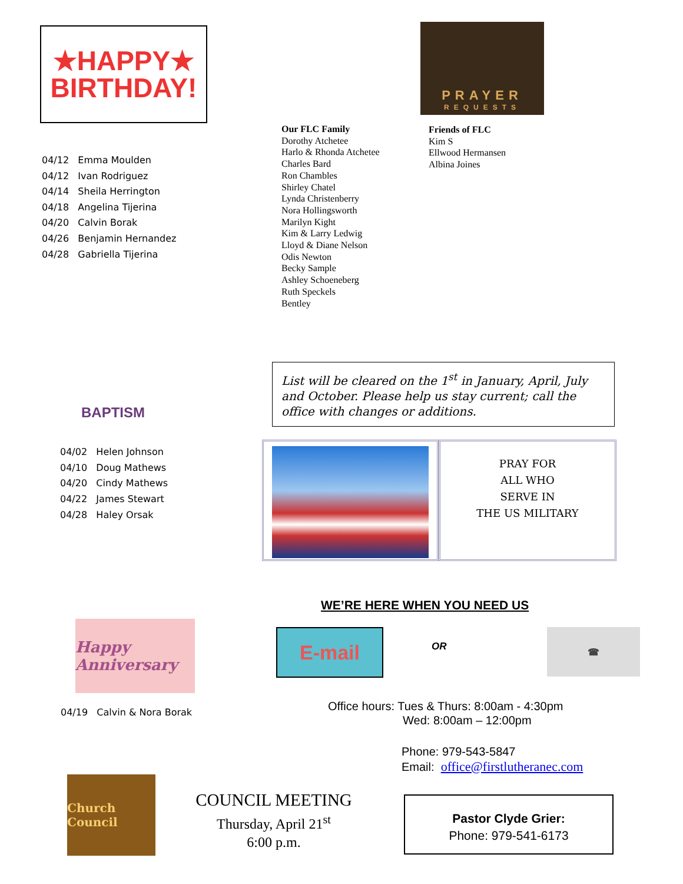★HAPPY★
BIRTHDAY!
04/12 Emma Moulden
04/12 Ivan Rodriguez
04/14 Sheila Herrington
04/18 Angelina Tijerina
04/20 Calvin Borak
04/26 Benjamin Hernandez
04/28 Gabriella Tijerina
Our FLC Family
Dorothy Atchetee
Harlo & Rhonda Atchetee
Charles Bard
Ron Chambles
Shirley Chatel
Lynda Christenberry
Nora Hollingsworth
Marilyn Kight
Kim & Larry Ledwig
Lloyd & Diane Nelson
Odis Newton
Becky Sample
Ashley Schoeneberg
Ruth Speckels
Bentley
PRAYER
REQUESTS
Friends of FLC
Kim S
Ellwood Hermansen
Albina Joines
BAPTISM
04/02 Helen Johnson
04/10 Doug Mathews
04/20 Cindy Mathews
04/22 James Stewart
04/28 Haley Orsak
List will be cleared on the 1<sup>st</sup> in January, April, July and October. Please help us stay current; call the office with changes or additions.
PRAY FOR
ALL WHO
SERVE IN
THE US MILITARY
WE’RE HERE WHEN YOU NEED US
Happy Anniversary
04/19 Calvin & Nora Borak
E-mail
OR
☎
Office hours: Tues & Thurs: 8:00am - 4:30pm
Wed: 8:00am – 12:00pm
Phone: 979-543-5847
Email: office@firstlutheranec.com
Church Council
COUNCIL MEETING
Thursday, April 21<sup>st</sup>
6:00 p.m.
Pastor Clyde Grier:
Phone: 979-541-6173